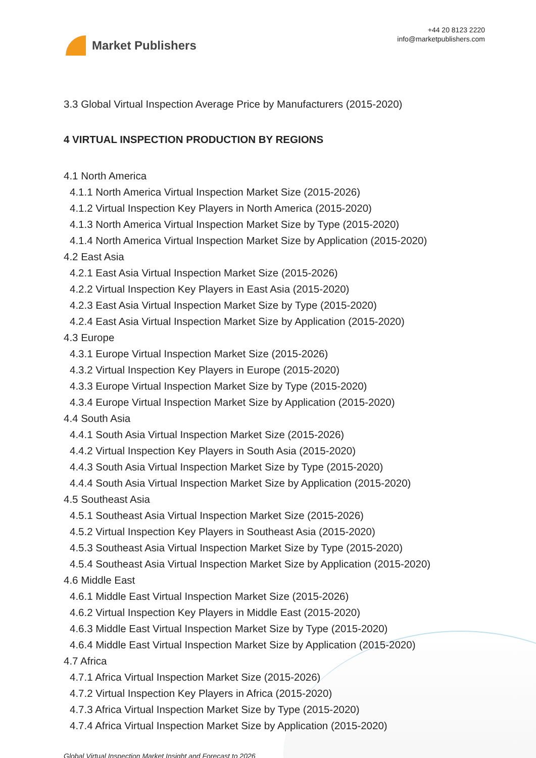Market Publishers
+44 20 8123 2220
info@marketpublishers.com
3.3 Global Virtual Inspection Average Price by Manufacturers (2015-2020)
4 VIRTUAL INSPECTION PRODUCTION BY REGIONS
4.1 North America
4.1.1 North America Virtual Inspection Market Size (2015-2026)
4.1.2 Virtual Inspection Key Players in North America (2015-2020)
4.1.3 North America Virtual Inspection Market Size by Type (2015-2020)
4.1.4 North America Virtual Inspection Market Size by Application (2015-2020)
4.2 East Asia
4.2.1 East Asia Virtual Inspection Market Size (2015-2026)
4.2.2 Virtual Inspection Key Players in East Asia (2015-2020)
4.2.3 East Asia Virtual Inspection Market Size by Type (2015-2020)
4.2.4 East Asia Virtual Inspection Market Size by Application (2015-2020)
4.3 Europe
4.3.1 Europe Virtual Inspection Market Size (2015-2026)
4.3.2 Virtual Inspection Key Players in Europe (2015-2020)
4.3.3 Europe Virtual Inspection Market Size by Type (2015-2020)
4.3.4 Europe Virtual Inspection Market Size by Application (2015-2020)
4.4 South Asia
4.4.1 South Asia Virtual Inspection Market Size (2015-2026)
4.4.2 Virtual Inspection Key Players in South Asia (2015-2020)
4.4.3 South Asia Virtual Inspection Market Size by Type (2015-2020)
4.4.4 South Asia Virtual Inspection Market Size by Application (2015-2020)
4.5 Southeast Asia
4.5.1 Southeast Asia Virtual Inspection Market Size (2015-2026)
4.5.2 Virtual Inspection Key Players in Southeast Asia (2015-2020)
4.5.3 Southeast Asia Virtual Inspection Market Size by Type (2015-2020)
4.5.4 Southeast Asia Virtual Inspection Market Size by Application (2015-2020)
4.6 Middle East
4.6.1 Middle East Virtual Inspection Market Size (2015-2026)
4.6.2 Virtual Inspection Key Players in Middle East (2015-2020)
4.6.3 Middle East Virtual Inspection Market Size by Type (2015-2020)
4.6.4 Middle East Virtual Inspection Market Size by Application (2015-2020)
4.7 Africa
4.7.1 Africa Virtual Inspection Market Size (2015-2026)
4.7.2 Virtual Inspection Key Players in Africa (2015-2020)
4.7.3 Africa Virtual Inspection Market Size by Type (2015-2020)
4.7.4 Africa Virtual Inspection Market Size by Application (2015-2020)
Global Virtual Inspection Market Insight and Forecast to 2026